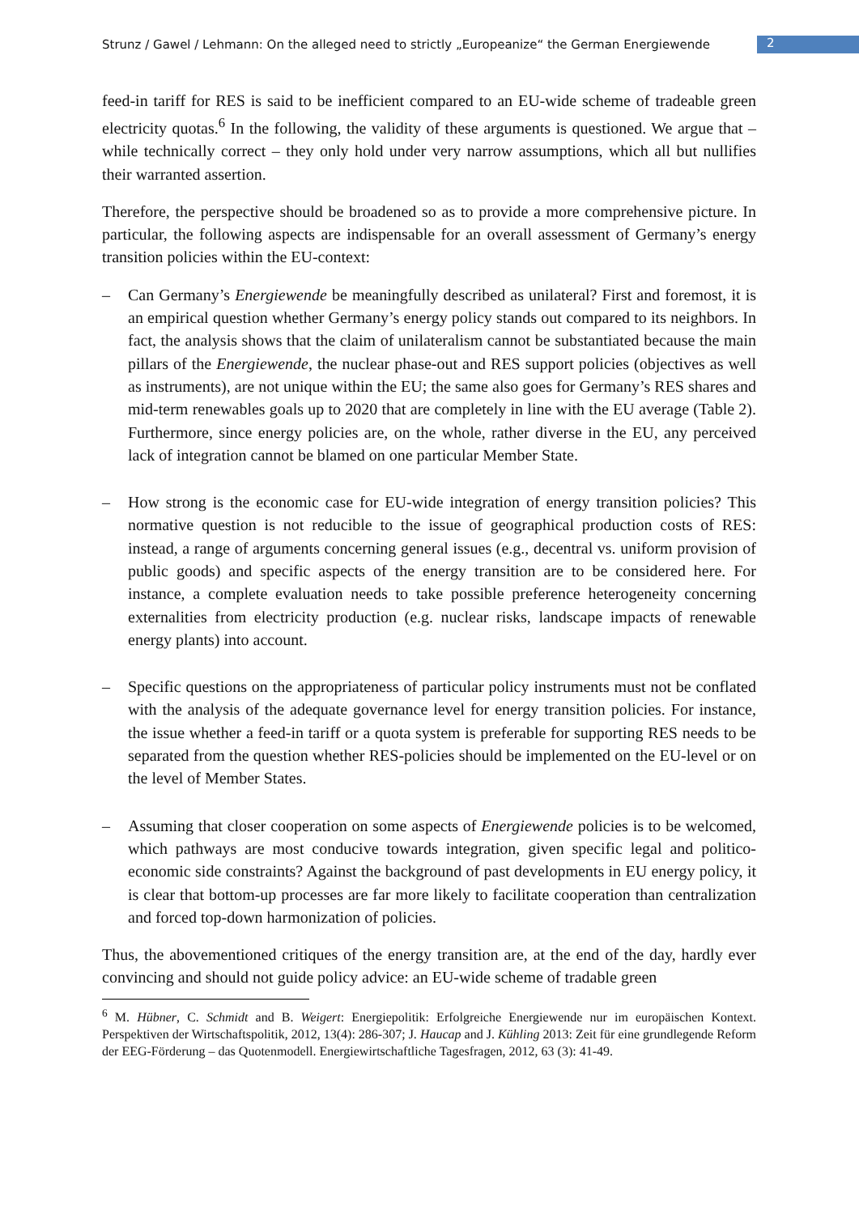Strunz / Gawel / Lehmann: On the alleged need to strictly „Europeanize“ the German Energiewende 2
feed-in tariff for RES is said to be inefficient compared to an EU-wide scheme of tradeable green electricity quotas.<sup>6</sup> In the following, the validity of these arguments is questioned. We argue that – while technically correct – they only hold under very narrow assumptions, which all but nullifies their warranted assertion.
Therefore, the perspective should be broadened so as to provide a more comprehensive picture. In particular, the following aspects are indispensable for an overall assessment of Germany’s energy transition policies within the EU-context:
– Can Germany’s Energiewende be meaningfully described as unilateral? First and foremost, it is an empirical question whether Germany’s energy policy stands out compared to its neighbors. In fact, the analysis shows that the claim of unilateralism cannot be substantiated because the main pillars of the Energiewende, the nuclear phase-out and RES support policies (objectives as well as instruments), are not unique within the EU; the same also goes for Germany’s RES shares and mid-term renewables goals up to 2020 that are completely in line with the EU average (Table 2). Furthermore, since energy policies are, on the whole, rather diverse in the EU, any perceived lack of integration cannot be blamed on one particular Member State.
– How strong is the economic case for EU-wide integration of energy transition policies? This normative question is not reducible to the issue of geographical production costs of RES: instead, a range of arguments concerning general issues (e.g., decentral vs. uniform provision of public goods) and specific aspects of the energy transition are to be considered here. For instance, a complete evaluation needs to take possible preference heterogeneity concerning externalities from electricity production (e.g. nuclear risks, landscape impacts of renewable energy plants) into account.
– Specific questions on the appropriateness of particular policy instruments must not be conflated with the analysis of the adequate governance level for energy transition policies. For instance, the issue whether a feed-in tariff or a quota system is preferable for supporting RES needs to be separated from the question whether RES-policies should be implemented on the EU-level or on the level of Member States.
– Assuming that closer cooperation on some aspects of Energiewende policies is to be welcomed, which pathways are most conducive towards integration, given specific legal and politico-economic side constraints? Against the background of past developments in EU energy policy, it is clear that bottom-up processes are far more likely to facilitate cooperation than centralization and forced top-down harmonization of policies.
Thus, the abovementioned critiques of the energy transition are, at the end of the day, hardly ever convincing and should not guide policy advice: an EU-wide scheme of tradable green
<sup>6</sup> M. Hübner, C. Schmidt and B. Weigert: Energiepolitik: Erfolgreiche Energiewende nur im europäischen Kontext. Perspektiven der Wirtschaftspolitik, 2012, 13(4): 286-307; J. Haucap and J. Kühling 2013: Zeit für eine grundlegende Reform der EEG-Förderung – das Quotenmodell. Energiewirtschaftliche Tagesfragen, 2012, 63 (3): 41-49.